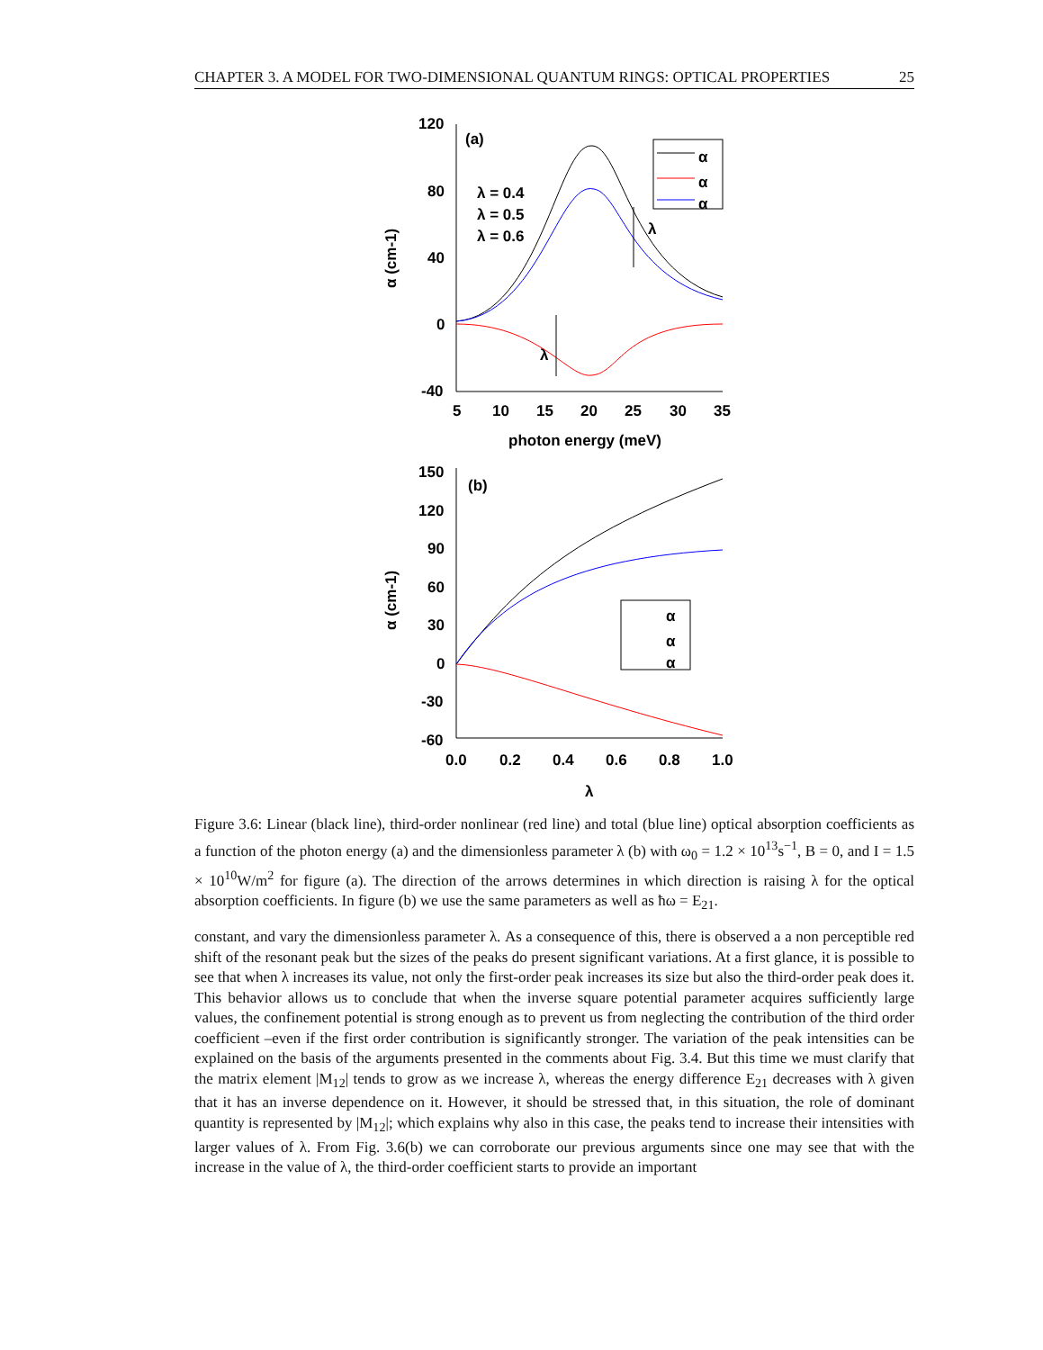CHAPTER 3. A MODEL FOR TWO-DIMENSIONAL QUANTUM RINGS: OPTICAL PROPERTIES 25
120
80
40
0
-40
5
10
15
20
25
30
35
photon energy (meV)
(a)
λ = 0.4
λ = 0.5
λ = 0.6
λ
λ
α (cm-1)
α
α
α
150
120
90
60
30
0
-30
-60
0.0
0.2
0.4
0.6
0.8
1.0
λ
(b)
α (cm-1)
α
α
α
Figure 3.6: Linear (black line), third-order nonlinear (red line) and total (blue line) optical absorption coefficients as a function of the photon energy (a) and the dimensionless parameter λ (b) with ω<sub>0</sub> = 1.2 × 10<sup>13</sup>s<sup>−1</sup>, B = 0, and I = 1.5 × 10<sup>10</sup>W/m<sup>2</sup> for figure (a). The direction of the arrows determines in which direction is raising λ for the optical absorption coefficients. In figure (b) we use the same parameters as well as ħω = E<sub>21</sub>.
constant, and vary the dimensionless parameter λ. As a consequence of this, there is observed a a non perceptible red shift of the resonant peak but the sizes of the peaks do present significant variations. At a first glance, it is possible to see that when λ increases its value, not only the first-order peak increases its size but also the third-order peak does it. This behavior allows us to conclude that when the inverse square potential parameter acquires sufficiently large values, the confinement potential is strong enough as to prevent us from neglecting the contribution of the third order coefficient –even if the first order contribution is significantly stronger. The variation of the peak intensities can be explained on the basis of the arguments presented in the comments about Fig. 3.4. But this time we must clarify that the matrix element |M<sub>12</sub>| tends to grow as we increase λ, whereas the energy difference E<sub>21</sub> decreases with λ given that it has an inverse dependence on it. However, it should be stressed that, in this situation, the role of dominant quantity is represented by |M<sub>12</sub>|; which explains why also in this case, the peaks tend to increase their intensities with larger values of λ. From Fig. 3.6(b) we can corroborate our previous arguments since one may see that with the increase in the value of λ, the third-order coefficient starts to provide an important